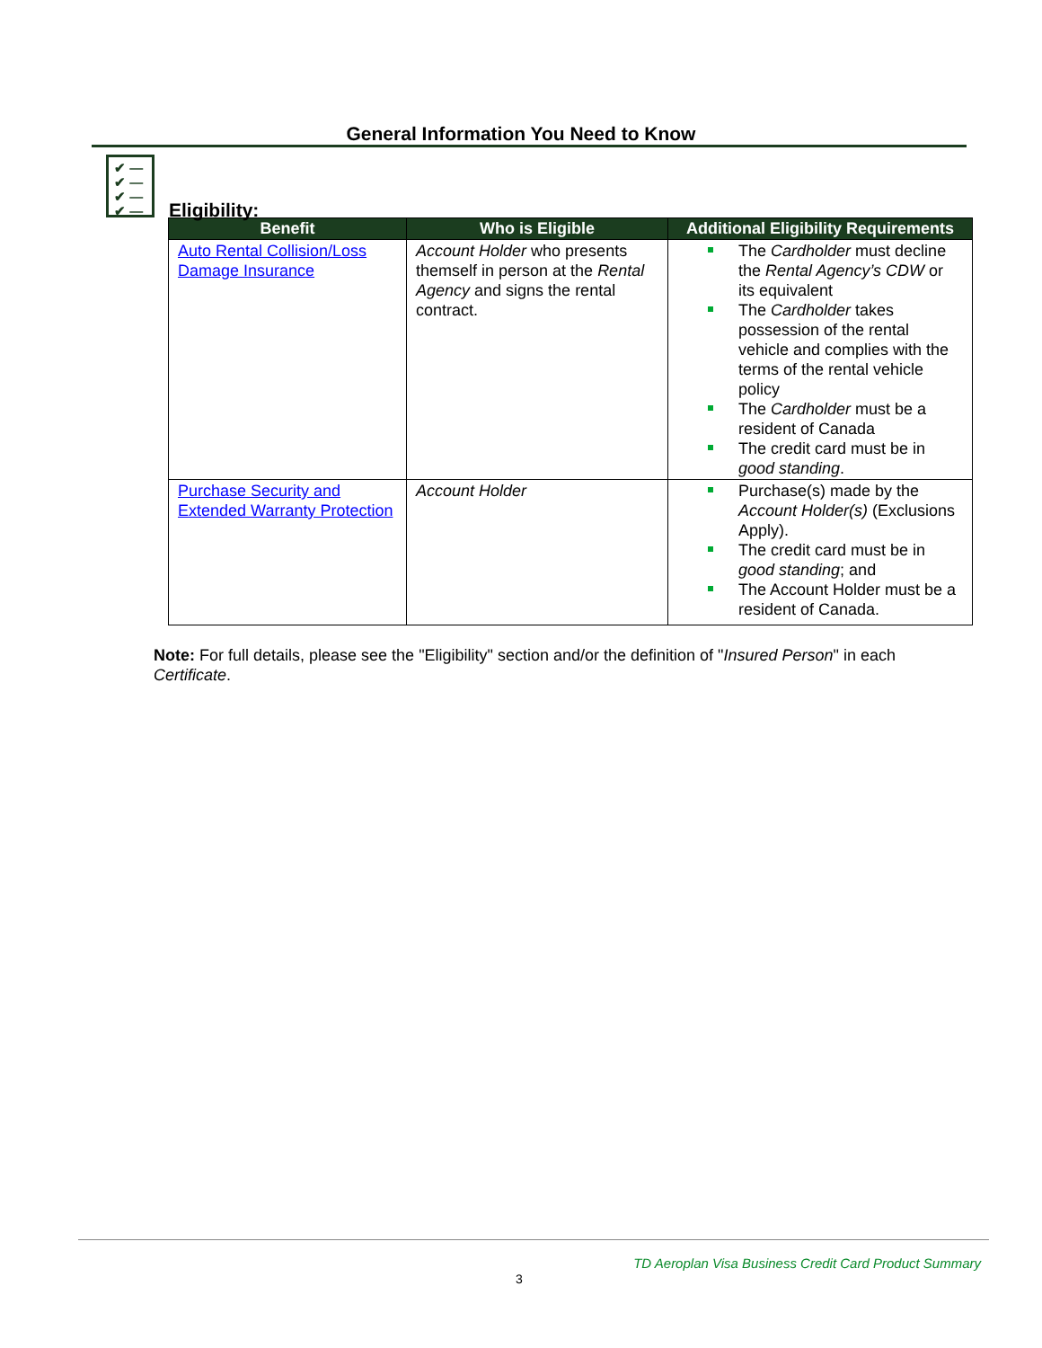General Information You Need to Know
✔ —
✔ —
✔ —
✔ —
Eligibility:
| Benefit | Who is Eligible | Additional Eligibility Requirements |
| --- | --- | --- |
| Auto Rental Collision/Loss Damage Insurance | Account Holder who presents themself in person at the Rental Agency and signs the rental contract. | The Cardholder must decline the Rental Agency’s CDW or its equivalent The Cardholder takes possession of the rental vehicle and complies with the terms of the rental vehicle policy The Cardholder must be a resident of Canada The credit card must be in good standing . |
| Purchase Security and Extended Warranty Protection | Account Holder | Purchase(s) made by the Account Holder(s) (Exclusions Apply). The credit card must be in good standing ; and The Account Holder must be a resident of Canada. |
Note: For full details, please see the "Eligibility" section and/or the definition of "Insured Person" in each Certificate.
TD Aeroplan Visa Business Credit Card Product Summary
3